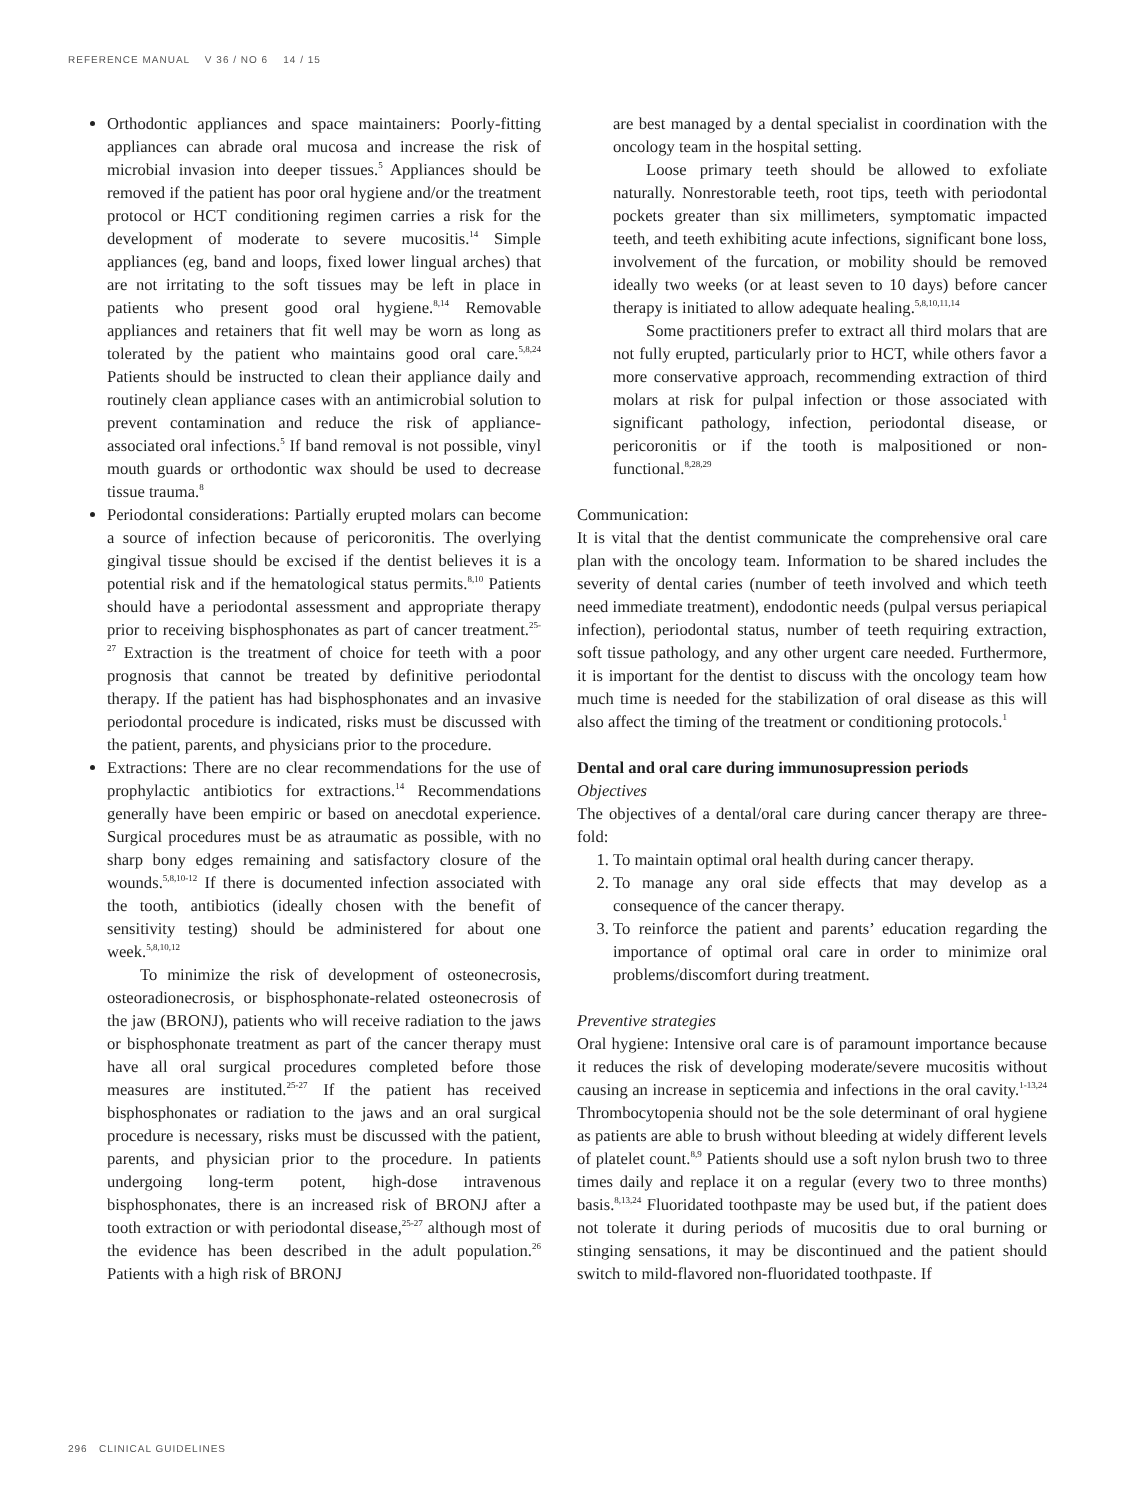REFERENCE MANUAL V 36 / NO 6 14 / 15
Orthodontic appliances and space maintainers: Poorly-fitting appliances can abrade oral mucosa and increase the risk of microbial invasion into deeper tissues.<sup>5</sup> Appliances should be removed if the patient has poor oral hygiene and/or the treatment protocol or HCT conditioning regimen carries a risk for the development of moderate to severe mucositis.<sup>14</sup> Simple appliances (eg, band and loops, fixed lower lingual arches) that are not irritating to the soft tissues may be left in place in patients who present good oral hygiene.<sup>8,14</sup> Removable appliances and retainers that fit well may be worn as long as tolerated by the patient who maintains good oral care.<sup>5,8,24</sup> Patients should be instructed to clean their appliance daily and routinely clean appliance cases with an antimicrobial solution to prevent contamination and reduce the risk of appliance-associated oral infections.<sup>5</sup> If band removal is not possible, vinyl mouth guards or orthodontic wax should be used to decrease tissue trauma.<sup>8</sup>
Periodontal considerations: Partially erupted molars can become a source of infection because of pericoronitis. The overlying gingival tissue should be excised if the dentist believes it is a potential risk and if the hematological status permits.<sup>8,10</sup> Patients should have a periodontal assessment and appropriate therapy prior to receiving bisphosphonates as part of cancer treatment.<sup>25-27</sup> Extraction is the treatment of choice for teeth with a poor prognosis that cannot be treated by definitive periodontal therapy. If the patient has had bisphosphonates and an invasive periodontal procedure is indicated, risks must be discussed with the patient, parents, and physicians prior to the procedure.
Extractions: There are no clear recommendations for the use of prophylactic antibiotics for extractions.<sup>14</sup> Recommendations generally have been empiric or based on anecdotal experience. Surgical procedures must be as atraumatic as possible, with no sharp bony edges remaining and satisfactory closure of the wounds.<sup>5,8,10-12</sup> If there is documented infection associated with the tooth, antibiotics (ideally chosen with the benefit of sensitivity testing) should be administered for about one week.<sup>5,8,10,12</sup>
To minimize the risk of development of osteonecrosis, osteoradionecrosis, or bisphosphonate-related osteonecrosis of the jaw (BRONJ), patients who will receive radiation to the jaws or bisphosphonate treatment as part of the cancer therapy must have all oral surgical procedures completed before those measures are instituted.<sup>25-27</sup> If the patient has received bisphosphonates or radiation to the jaws and an oral surgical procedure is necessary, risks must be discussed with the patient, parents, and physician prior to the procedure. In patients undergoing long-term potent, high-dose intravenous bisphosphonates, there is an increased risk of BRONJ after a tooth extraction or with periodontal disease,<sup>25-27</sup> although most of the evidence has been described in the adult population.<sup>26</sup> Patients with a high risk of BRONJ
are best managed by a dental specialist in coordination with the oncology team in the hospital setting.
Loose primary teeth should be allowed to exfoliate naturally. Nonrestorable teeth, root tips, teeth with periodontal pockets greater than six millimeters, symptomatic impacted teeth, and teeth exhibiting acute infections, significant bone loss, involvement of the furcation, or mobility should be removed ideally two weeks (or at least seven to 10 days) before cancer therapy is initiated to allow adequate healing.<sup>5,8,10,11,14</sup>
Some practitioners prefer to extract all third molars that are not fully erupted, particularly prior to HCT, while others favor a more conservative approach, recommending extraction of third molars at risk for pulpal infection or those associated with significant pathology, infection, periodontal disease, or pericoronitis or if the tooth is malpositioned or non-functional.<sup>8,28,29</sup>
Communication:
It is vital that the dentist communicate the comprehensive oral care plan with the oncology team. Information to be shared includes the severity of dental caries (number of teeth involved and which teeth need immediate treatment), endodontic needs (pulpal versus periapical infection), periodontal status, number of teeth requiring extraction, soft tissue pathology, and any other urgent care needed. Furthermore, it is important for the dentist to discuss with the oncology team how much time is needed for the stabilization of oral disease as this will also affect the timing of the treatment or conditioning protocols.<sup>1</sup>
Dental and oral care during immunosupression periods
Objectives
The objectives of a dental/oral care during cancer therapy are three-fold:
1. To maintain optimal oral health during cancer therapy.
2. To manage any oral side effects that may develop as a consequence of the cancer therapy.
3. To reinforce the patient and parents’ education regarding the importance of optimal oral care in order to minimize oral problems/discomfort during treatment.
Preventive strategies
Oral hygiene: Intensive oral care is of paramount importance because it reduces the risk of developing moderate/severe mucositis without causing an increase in septicemia and infections in the oral cavity.<sup>1-13,24</sup> Thrombocytopenia should not be the sole determinant of oral hygiene as patients are able to brush without bleeding at widely different levels of platelet count.<sup>8,9</sup> Patients should use a soft nylon brush two to three times daily and replace it on a regular (every two to three months) basis.<sup>8,13,24</sup> Fluoridated toothpaste may be used but, if the patient does not tolerate it during periods of mucositis due to oral burning or stinging sensations, it may be discontinued and the patient should switch to mild-flavored non-fluoridated toothpaste. If
296 CLINICAL GUIDELINES